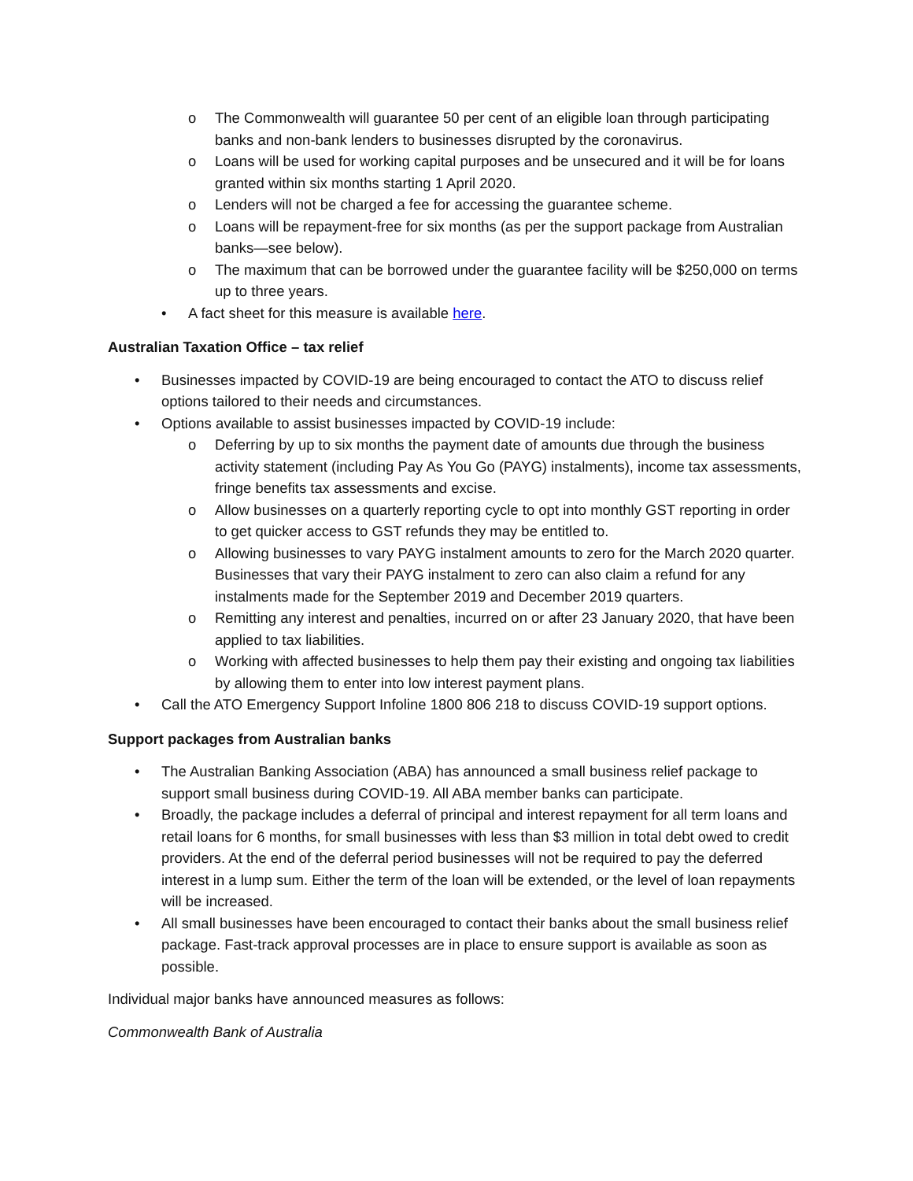o The Commonwealth will guarantee 50 per cent of an eligible loan through participating banks and non-bank lenders to businesses disrupted by the coronavirus.
o Loans will be used for working capital purposes and be unsecured and it will be for loans granted within six months starting 1 April 2020.
o Lenders will not be charged a fee for accessing the guarantee scheme.
o Loans will be repayment-free for six months (as per the support package from Australian banks—see below).
o The maximum that can be borrowed under the guarantee facility will be $250,000 on terms up to three years.
• A fact sheet for this measure is available here.
Australian Taxation Office – tax relief
• Businesses impacted by COVID-19 are being encouraged to contact the ATO to discuss relief options tailored to their needs and circumstances.
• Options available to assist businesses impacted by COVID-19 include:
o Deferring by up to six months the payment date of amounts due through the business activity statement (including Pay As You Go (PAYG) instalments), income tax assessments, fringe benefits tax assessments and excise.
o Allow businesses on a quarterly reporting cycle to opt into monthly GST reporting in order to get quicker access to GST refunds they may be entitled to.
o Allowing businesses to vary PAYG instalment amounts to zero for the March 2020 quarter. Businesses that vary their PAYG instalment to zero can also claim a refund for any instalments made for the September 2019 and December 2019 quarters.
o Remitting any interest and penalties, incurred on or after 23 January 2020, that have been applied to tax liabilities.
o Working with affected businesses to help them pay their existing and ongoing tax liabilities by allowing them to enter into low interest payment plans.
• Call the ATO Emergency Support Infoline 1800 806 218 to discuss COVID-19 support options.
Support packages from Australian banks
• The Australian Banking Association (ABA) has announced a small business relief package to support small business during COVID-19. All ABA member banks can participate.
• Broadly, the package includes a deferral of principal and interest repayment for all term loans and retail loans for 6 months, for small businesses with less than $3 million in total debt owed to credit providers. At the end of the deferral period businesses will not be required to pay the deferred interest in a lump sum. Either the term of the loan will be extended, or the level of loan repayments will be increased.
• All small businesses have been encouraged to contact their banks about the small business relief package. Fast-track approval processes are in place to ensure support is available as soon as possible.
Individual major banks have announced measures as follows:
Commonwealth Bank of Australia